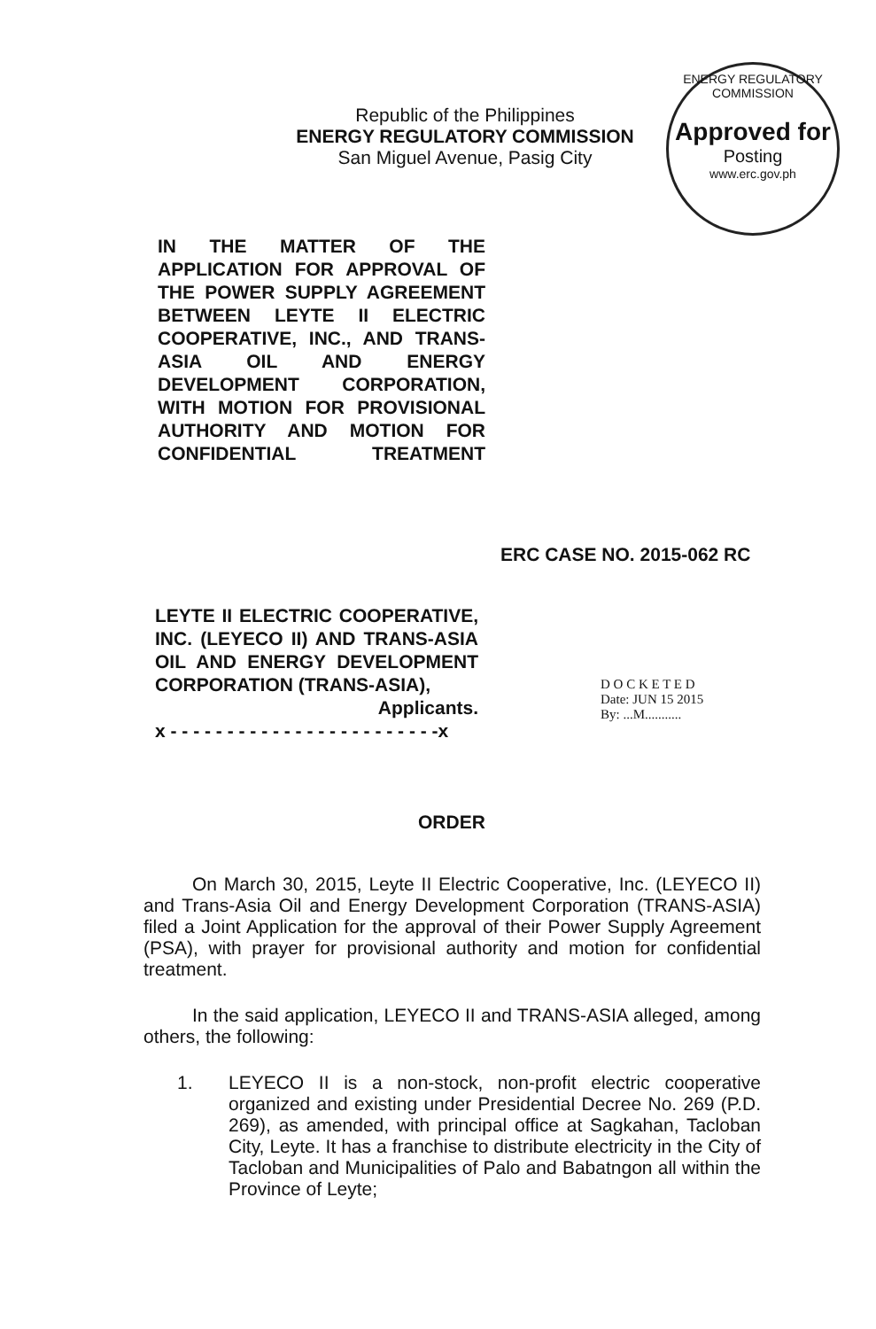Republic of the Philippines
ENERGY REGULATORY COMMISSION
San Miguel Avenue, Pasig City
ENERGY REGULATORY COMMISSION
Approved for
Posting
www.erc.gov.ph
IN THE MATTER OF THE APPLICATION FOR APPROVAL OF THE POWER SUPPLY AGREEMENT BETWEEN LEYTE II ELECTRIC COOPERATIVE, INC., AND TRANS-ASIA OIL AND ENERGY DEVELOPMENT CORPORATION, WITH MOTION FOR PROVISIONAL AUTHORITY AND MOTION FOR CONFIDENTIAL TREATMENT
ERC CASE NO. 2015-062 RC
LEYTE II ELECTRIC COOPERATIVE, INC. (LEYECO II) AND TRANS-ASIA OIL AND ENERGY DEVELOPMENT CORPORATION (TRANS-ASIA),
Applicants.
x - - - - - - - - - - - - - - - - - - - - - - - -x
D O C K E T E D
Date: JUN 15 2015
By: ...M...........
ORDER
On March 30, 2015, Leyte II Electric Cooperative, Inc. (LEYECO II) and Trans-Asia Oil and Energy Development Corporation (TRANS-ASIA) filed a Joint Application for the approval of their Power Supply Agreement (PSA), with prayer for provisional authority and motion for confidential treatment.
In the said application, LEYECO II and TRANS-ASIA alleged, among others, the following:
1. LEYECO II is a non-stock, non-profit electric cooperative organized and existing under Presidential Decree No. 269 (P.D. 269), as amended, with principal office at Sagkahan, Tacloban City, Leyte. It has a franchise to distribute electricity in the City of Tacloban and Municipalities of Palo and Babatngon all within the Province of Leyte;